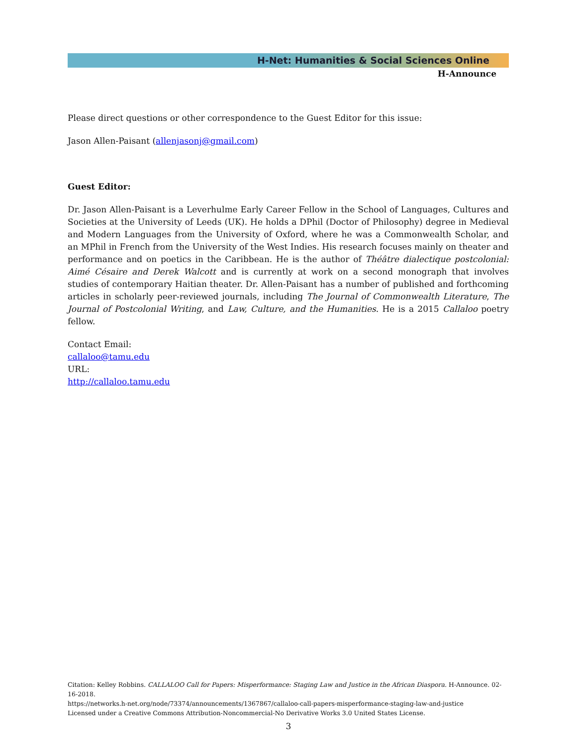H-Net: Humanities & Social Sciences Online
H-Announce
Please direct questions or other correspondence to the Guest Editor for this issue:
Jason Allen-Paisant (allenjasonj@gmail.com)
Guest Editor:
Dr. Jason Allen-Paisant is a Leverhulme Early Career Fellow in the School of Languages, Cultures and Societies at the University of Leeds (UK). He holds a DPhil (Doctor of Philosophy) degree in Medieval and Modern Languages from the University of Oxford, where he was a Commonwealth Scholar, and an MPhil in French from the University of the West Indies. His research focuses mainly on theater and performance and on poetics in the Caribbean. He is the author of Théâtre dialectique postcolonial: Aimé Césaire and Derek Walcott and is currently at work on a second monograph that involves studies of contemporary Haitian theater. Dr. Allen-Paisant has a number of published and forthcoming articles in scholarly peer-reviewed journals, including The Journal of Commonwealth Literature, The Journal of Postcolonial Writing, and Law, Culture, and the Humanities. He is a 2015 Callaloo poetry fellow.
Contact Email:
callaloo@tamu.edu
URL:
http://callaloo.tamu.edu
Citation: Kelley Robbins. CALLALOO Call for Papers: Misperformance: Staging Law and Justice in the African Diaspora. H-Announce. 02-16-2018.
https://networks.h-net.org/node/73374/announcements/1367867/callaloo-call-papers-misperformance-staging-law-and-justice
Licensed under a Creative Commons Attribution-Noncommercial-No Derivative Works 3.0 United States License.
3